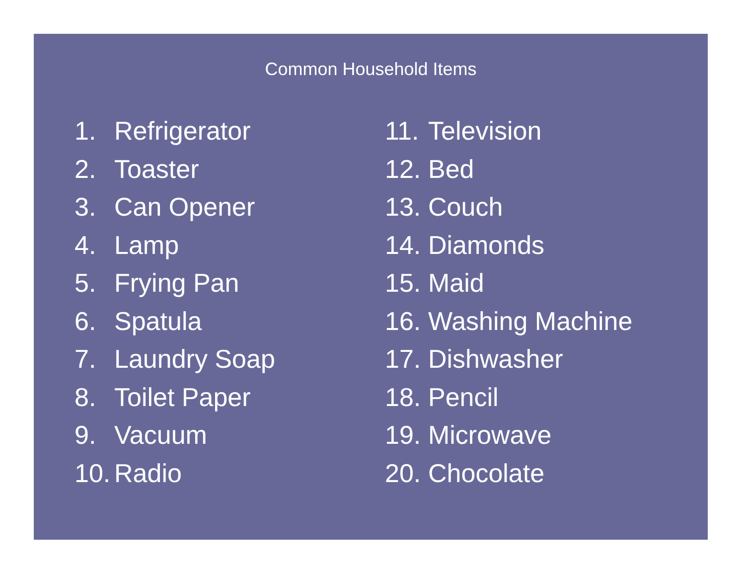Common Household Items
1. Refrigerator
2. Toaster
3. Can Opener
4. Lamp
5. Frying Pan
6. Spatula
7. Laundry Soap
8. Toilet Paper
9. Vacuum
10. Radio
11. Television
12. Bed
13. Couch
14. Diamonds
15. Maid
16. Washing Machine
17. Dishwasher
18. Pencil
19. Microwave
20. Chocolate